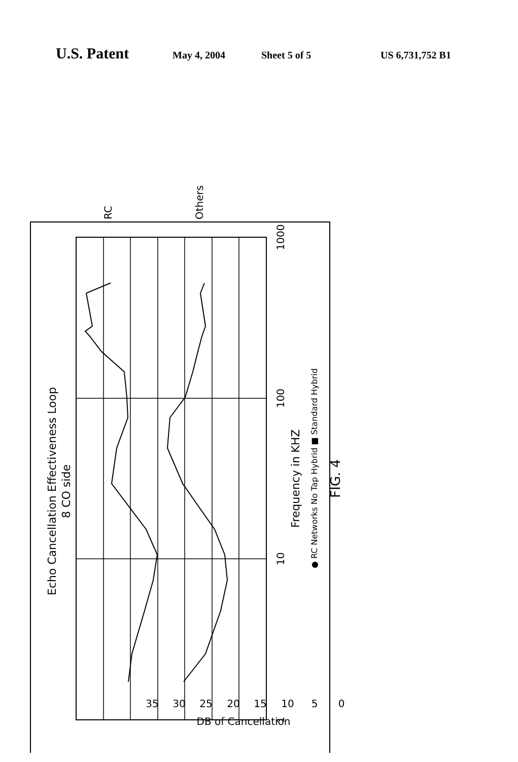U.S. Patent May 4, 2004 Sheet 5 of 5 US 6,731,752 B1
Echo Cancellation Effectiveness Loop
8 CO side
1
10
100
1000
Frequency in KHZ
● RC Networks No Tap Hybrid ■ Standard Hybrid
FIG. 4
RC
Others
35
30
25
20
15
10
5
0
DB of Cancellation